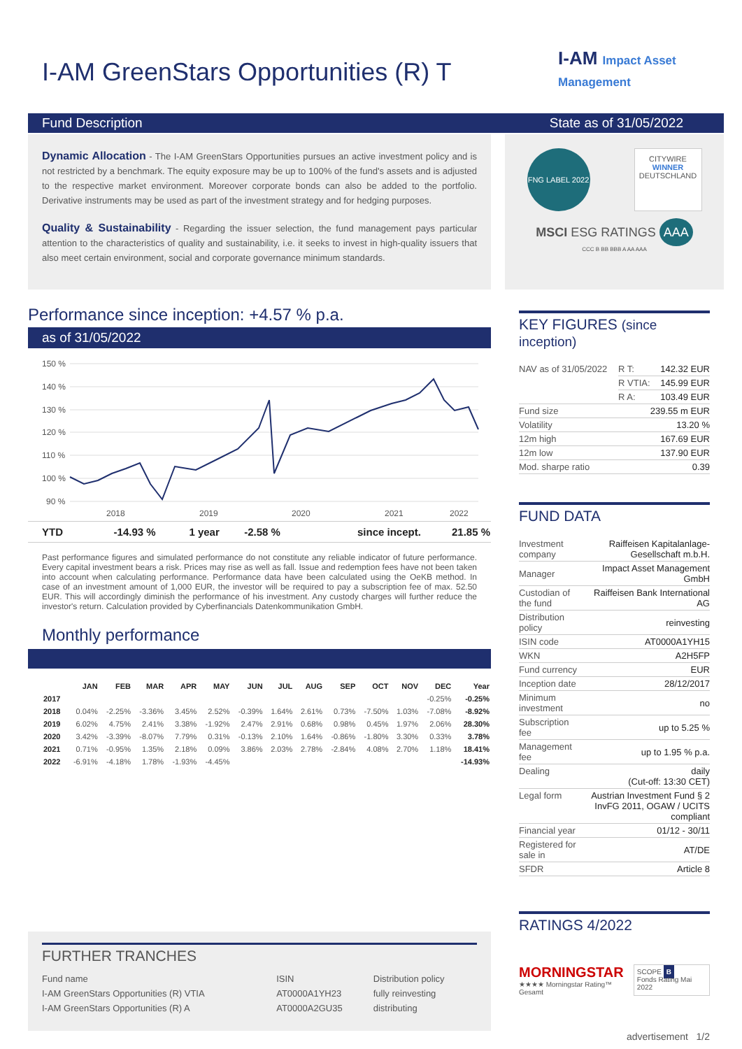I-AM GreenStars Opportunities (R) T
I-AM Impact Asset Management
Fund Description State as of 31/05/2022
Dynamic Allocation - The I-AM GreenStars Opportunities pursues an active investment policy and is not restricted by a benchmark. The equity exposure may be up to 100% of the fund's assets and is adjusted to the respective market environment. Moreover corporate bonds can also be added to the portfolio. Derivative instruments may be used as part of the investment strategy and for hedging purposes.
Quality & Sustainability - Regarding the issuer selection, the fund management pays particular attention to the characteristics of quality and sustainability, i.e. it seeks to invest in high-quality issuers that also meet certain environment, social and corporate governance minimum standards.
FNG LABEL 2022
CITYWIRE
WINNER
DEUTSCHLAND
MSCI ESG RATINGS AAA
CCC B BB BBB A AA AAA
Performance since inception: +4.57 % p.a.
as of 31/05/2022
150 %
140 %
130 %
120 %
110 %
100 %
90 %
2018
2019
2020
2021
2022
| YTD | -14.93 % | 1 year | -2.58 % | since incept. | 21.85 % |
Past performance figures and simulated performance do not constitute any reliable indicator of future performance. Every capital investment bears a risk. Prices may rise as well as fall. Issue and redemption fees have not been taken into account when calculating performance. Performance data have been calculated using the OeKB method. In case of an investment amount of 1,000 EUR, the investor will be required to pay a subscription fee of max. 52.50 EUR. This will accordingly diminish the performance of his investment. Any custody charges will further reduce the investor's return. Calculation provided by Cyberfinancials Datenkommunikation GmbH.
Monthly performance
| | JAN | FEB | MAR | APR | MAY | JUN | JUL | AUG | SEP | OCT | NOV | DEC | Year |
| --- | --- | --- | --- | --- | --- | --- | --- | --- | --- | --- | --- | --- | --- |
| 2017 | | | | | | | | | | | | -0.25% | -0.25% |
| 2018 | 0.04% | -2.25% | -3.36% | 3.45% | 2.52% | -0.39% | 1.64% | 2.61% | 0.73% | -7.50% | 1.03% | -7.08% | -8.92% |
| 2019 | 6.02% | 4.75% | 2.41% | 3.38% | -1.92% | 2.47% | 2.91% | 0.68% | 0.98% | 0.45% | 1.97% | 2.06% | 28.30% |
| 2020 | 3.42% | -3.39% | -8.07% | 7.79% | 0.31% | -0.13% | 2.10% | 1.64% | -0.86% | -1.80% | 3.30% | 0.33% | 3.78% |
| 2021 | 0.71% | -0.95% | 1.35% | 2.18% | 0.09% | 3.86% | 2.03% | 2.78% | -2.84% | 4.08% | 2.70% | 1.18% | 18.41% |
| 2022 | -6.91% | -4.18% | 1.78% | -1.93% | -4.45% | | | | | | | | -14.93% |
FURTHER TRANCHES
| Fund name | ISIN | Distribution policy |
| I-AM GreenStars Opportunities (R) VTIA | AT0000A1YH23 | fully reinvesting |
| I-AM GreenStars Opportunities (R) A | AT0000A2GU35 | distributing |
KEY FIGURES (since inception)
| NAV as of 31/05/2022 | R T: | 142.32 EUR |
| | R VTIA: | 145.99 EUR |
| | R A: | 103.49 EUR |
| Fund size | 239.55 m EUR | |
| Volatility | 13.20 % | |
| 12m high | 167.69 EUR | |
| 12m low | 137.90 EUR | |
| Mod. sharpe ratio | 0.39 | |
FUND DATA
| Investment company | Raiffeisen Kapitalanlage-Gesellschaft m.b.H. |
| Manager | Impact Asset Management GmbH |
| Custodian of the fund | Raiffeisen Bank International AG |
| Distribution policy | reinvesting |
| ISIN code | AT0000A1YH15 |
| WKN | A2H5FP |
| Fund currency | EUR |
| Inception date | 28/12/2017 |
| Minimum investment | no |
| Subscription fee | up to 5.25 % |
| Management fee | up to 1.95 % p.a. |
| Dealing | daily (Cut-off: 13:30 CET) |
| Legal form | Austrian Investment Fund § 2 InvFG 2011, OGAW / UCITS compliant |
| Financial year | 01/12 - 30/11 |
| Registered for sale in | AT/DE |
| SFDR | Article 8 |
RATINGS 4/2022
MORNINGSTAR
★★★★ Morningstar Rating™ Gesamt
SCOPE B
Fonds Rating Mai 2022
advertisement 1/2